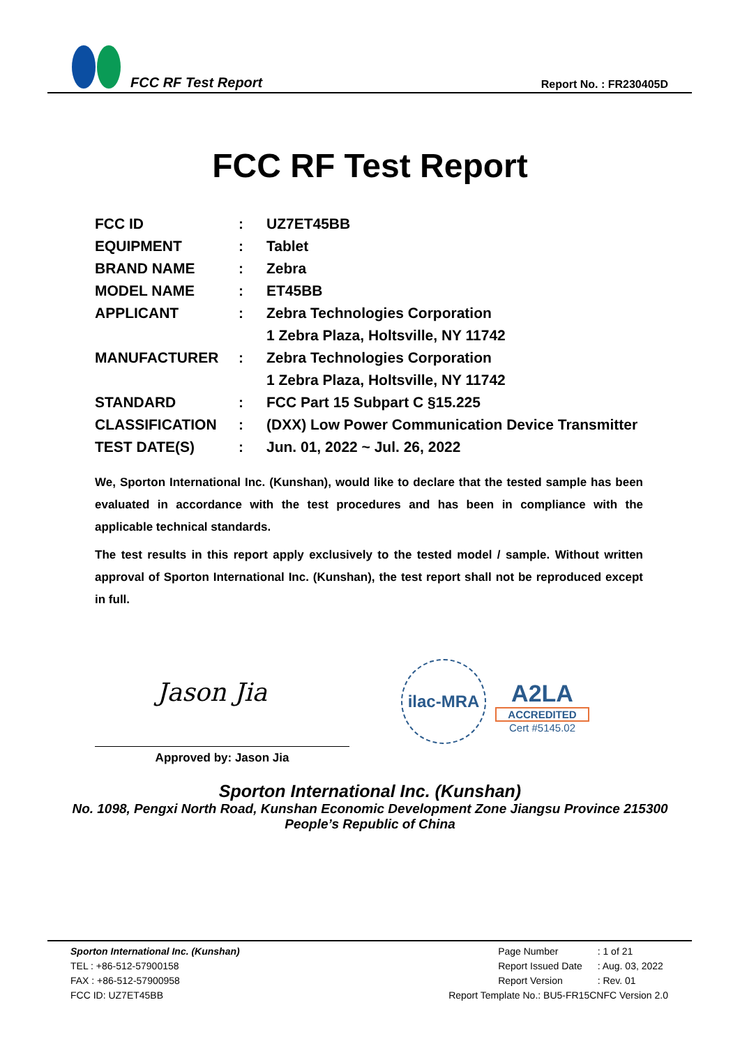FCC RF Test Report
Report No. : FR230405D
FCC RF Test Report
| FCC ID | : | UZ7ET45BB |
| EQUIPMENT | : | Tablet |
| BRAND NAME | : | Zebra |
| MODEL NAME | : | ET45BB |
| APPLICANT | : | Zebra Technologies Corporation |
| | | 1 Zebra Plaza, Holtsville, NY 11742 |
| MANUFACTURER | : | Zebra Technologies Corporation |
| | | 1 Zebra Plaza, Holtsville, NY 11742 |
| STANDARD | : | FCC Part 15 Subpart C §15.225 |
| CLASSIFICATION | : | (DXX) Low Power Communication Device Transmitter |
| TEST DATE(S) | : | Jun. 01, 2022 ~ Jul. 26, 2022 |
We, Sporton International Inc. (Kunshan), would like to declare that the tested sample has been evaluated in accordance with the test procedures and has been in compliance with the applicable technical standards.
The test results in this report apply exclusively to the tested model / sample. Without written approval of Sporton International Inc. (Kunshan), the test report shall not be reproduced except in full.
Jason Jia
Approved by: Jason Jia
ilac-MRA
A2LA
ACCREDITED
Cert #5145.02
Sporton International Inc. (Kunshan)
No. 1098, Pengxi North Road, Kunshan Economic Development Zone Jiangsu Province 215300
People’s Republic of China
Sporton International Inc. (Kunshan)
TEL : +86-512-57900158
FAX : +86-512-57900958
FCC ID: UZ7ET45BB
| Page Number | : 1 of 21 |
| Report Issued Date | : Aug. 03, 2022 |
| Report Version | : Rev. 01 |
| Report Template No.: BU5-FR15CNFC Version 2.0 | |